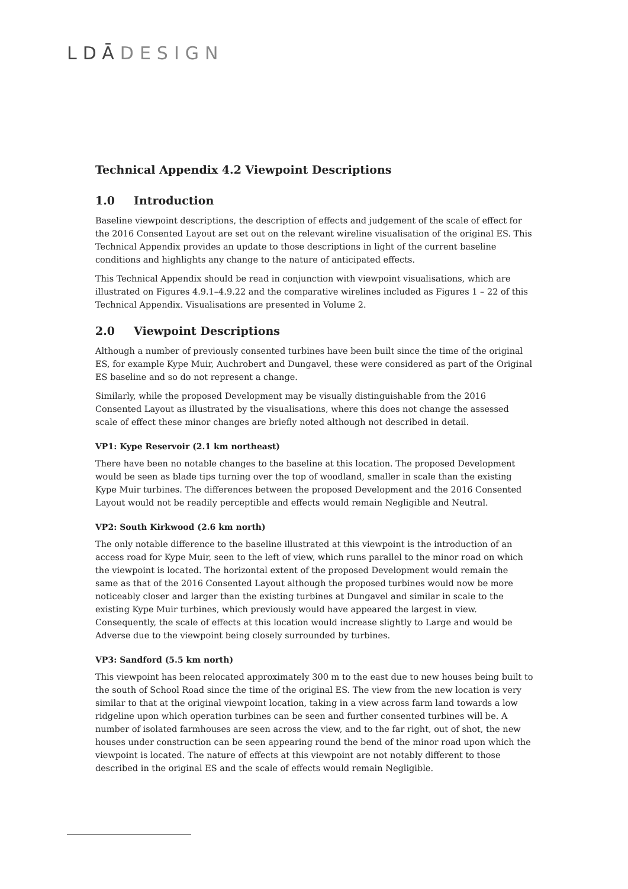LDĀDESIGN
Technical Appendix 4.2 Viewpoint Descriptions
1.0 Introduction
Baseline viewpoint descriptions, the description of effects and judgement of the scale of effect for the 2016 Consented Layout are set out on the relevant wireline visualisation of the original ES. This Technical Appendix provides an update to those descriptions in light of the current baseline conditions and highlights any change to the nature of anticipated effects.
This Technical Appendix should be read in conjunction with viewpoint visualisations, which are illustrated on Figures 4.9.1–4.9.22 and the comparative wirelines included as Figures 1 – 22 of this Technical Appendix. Visualisations are presented in Volume 2.
2.0 Viewpoint Descriptions
Although a number of previously consented turbines have been built since the time of the original ES, for example Kype Muir, Auchrobert and Dungavel, these were considered as part of the Original ES baseline and so do not represent a change.
Similarly, while the proposed Development may be visually distinguishable from the 2016 Consented Layout as illustrated by the visualisations, where this does not change the assessed scale of effect these minor changes are briefly noted although not described in detail.
VP1: Kype Reservoir (2.1 km northeast)
There have been no notable changes to the baseline at this location. The proposed Development would be seen as blade tips turning over the top of woodland, smaller in scale than the existing Kype Muir turbines. The differences between the proposed Development and the 2016 Consented Layout would not be readily perceptible and effects would remain Negligible and Neutral.
VP2: South Kirkwood (2.6 km north)
The only notable difference to the baseline illustrated at this viewpoint is the introduction of an access road for Kype Muir, seen to the left of view, which runs parallel to the minor road on which the viewpoint is located. The horizontal extent of the proposed Development would remain the same as that of the 2016 Consented Layout although the proposed turbines would now be more noticeably closer and larger than the existing turbines at Dungavel and similar in scale to the existing Kype Muir turbines, which previously would have appeared the largest in view. Consequently, the scale of effects at this location would increase slightly to Large and would be Adverse due to the viewpoint being closely surrounded by turbines.
VP3: Sandford (5.5 km north)
This viewpoint has been relocated approximately 300 m to the east due to new houses being built to the south of School Road since the time of the original ES. The view from the new location is very similar to that at the original viewpoint location, taking in a view across farm land towards a low ridgeline upon which operation turbines can be seen and further consented turbines will be. A number of isolated farmhouses are seen across the view, and to the far right, out of shot, the new houses under construction can be seen appearing round the bend of the minor road upon which the viewpoint is located. The nature of effects at this viewpoint are not notably different to those described in the original ES and the scale of effects would remain Negligible.